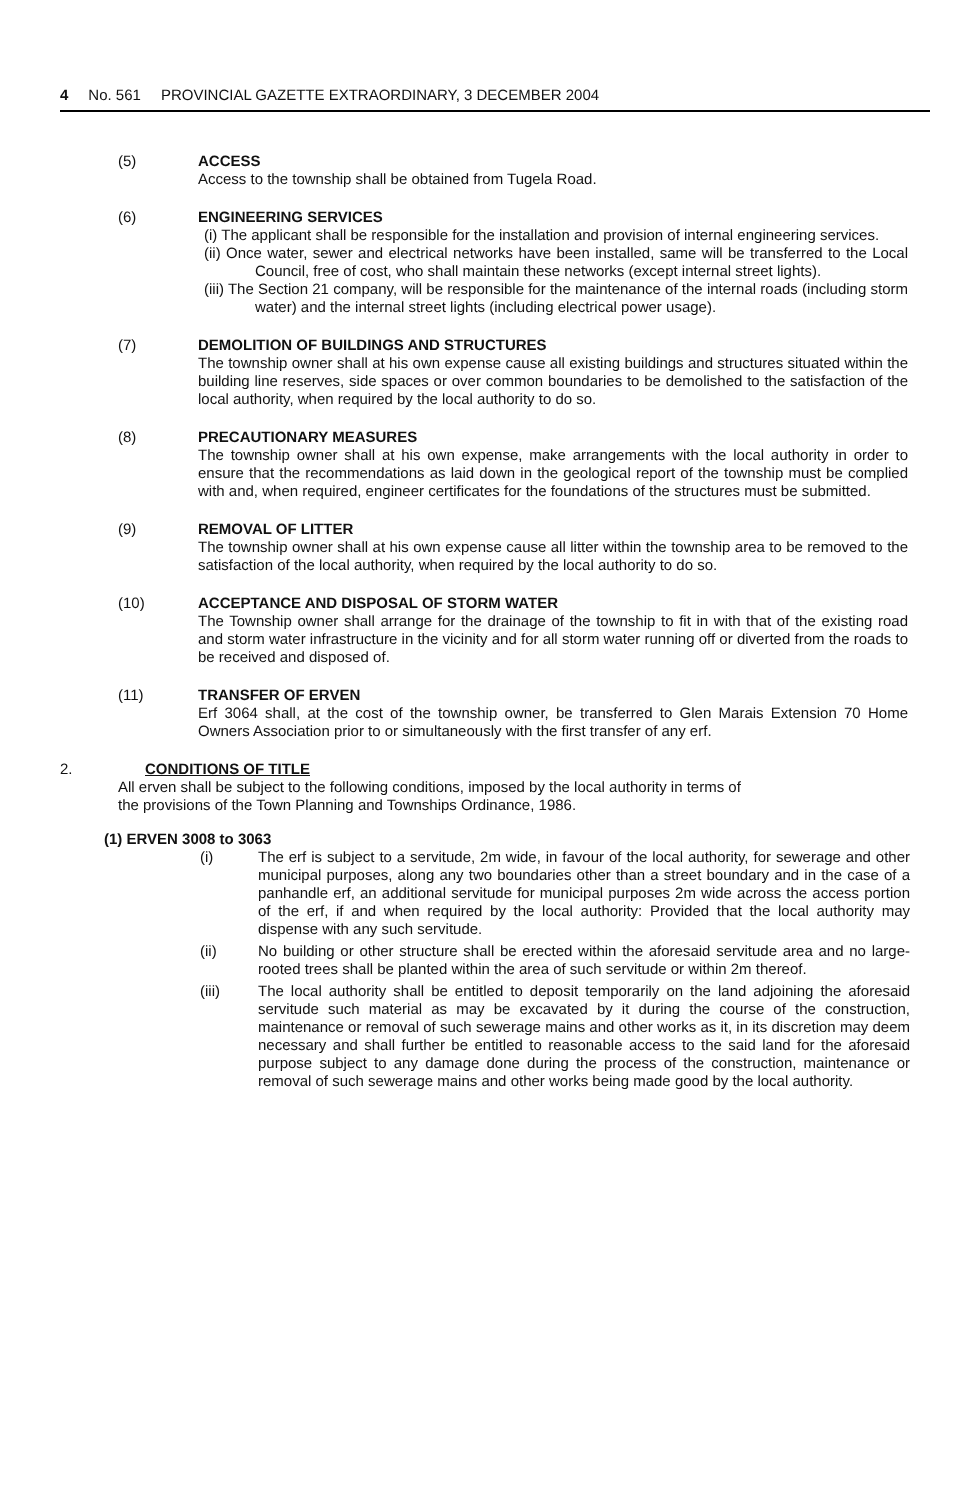4 No. 561 PROVINCIAL GAZETTE EXTRAORDINARY, 3 DECEMBER 2004
(5) ACCESS
Access to the township shall be obtained from Tugela Road.
(6) ENGINEERING SERVICES
(i) The applicant shall be responsible for the installation and provision of internal engineering services.
(ii) Once water, sewer and electrical networks have been installed, same will be transferred to the Local Council, free of cost, who shall maintain these networks (except internal street lights).
(iii) The Section 21 company, will be responsible for the maintenance of the internal roads (including storm water) and the internal street lights (including electrical power usage).
(7) DEMOLITION OF BUILDINGS AND STRUCTURES
The township owner shall at his own expense cause all existing buildings and structures situated within the building line reserves, side spaces or over common boundaries to be demolished to the satisfaction of the local authority, when required by the local authority to do so.
(8) PRECAUTIONARY MEASURES
The township owner shall at his own expense, make arrangements with the local authority in order to ensure that the recommendations as laid down in the geological report of the township must be complied with and, when required, engineer certificates for the foundations of the structures must be submitted.
(9) REMOVAL OF LITTER
The township owner shall at his own expense cause all litter within the township area to be removed to the satisfaction of the local authority, when required by the local authority to do so.
(10) ACCEPTANCE AND DISPOSAL OF STORM WATER
The Township owner shall arrange for the drainage of the township to fit in with that of the existing road and storm water infrastructure in the vicinity and for all storm water running off or diverted from the roads to be received and disposed of.
(11) TRANSFER OF ERVEN
Erf 3064 shall, at the cost of the township owner, be transferred to Glen Marais Extension 70 Home Owners Association prior to or simultaneously with the first transfer of any erf.
2. CONDITIONS OF TITLE
All erven shall be subject to the following conditions, imposed by the local authority in terms of
the provisions of the Town Planning and Townships Ordinance, 1986.
(1) ERVEN 3008 to 3063
(i) The erf is subject to a servitude, 2m wide, in favour of the local authority, for sewerage and other municipal purposes, along any two boundaries other than a street boundary and in the case of a panhandle erf, an additional servitude for municipal purposes 2m wide across the access portion of the erf, if and when required by the local authority: Provided that the local authority may dispense with any such servitude.
(ii) No building or other structure shall be erected within the aforesaid servitude area and no large-rooted trees shall be planted within the area of such servitude or within 2m thereof.
(iii) The local authority shall be entitled to deposit temporarily on the land adjoining the aforesaid servitude such material as may be excavated by it during the course of the construction, maintenance or removal of such sewerage mains and other works as it, in its discretion may deem necessary and shall further be entitled to reasonable access to the said land for the aforesaid purpose subject to any damage done during the process of the construction, maintenance or removal of such sewerage mains and other works being made good by the local authority.